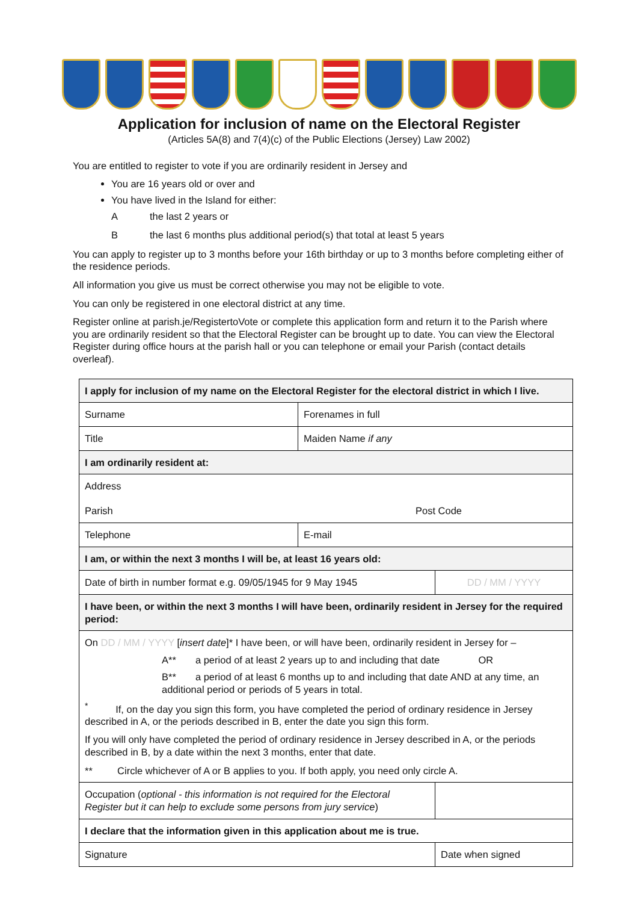Application for inclusion of name on the Electoral Register
(Articles 5A(8) and 7(4)(c) of the Public Elections (Jersey) Law 2002)
You are entitled to register to vote if you are ordinarily resident in Jersey and
You are 16 years old or over and
You have lived in the Island for either:
Athe last 2 years or
Bthe last 6 months plus additional period(s) that total at least 5 years
You can apply to register up to 3 months before your 16th birthday or up to 3 months before completing either of the residence periods.
All information you give us must be correct otherwise you may not be eligible to vote.
You can only be registered in one electoral district at any time.
Register online at parish.je/RegistertoVote or complete this application form and return it to the Parish where you are ordinarily resident so that the Electoral Register can be brought up to date. You can view the Electoral Register during office hours at the parish hall or you can telephone or email your Parish (contact details overleaf).
| I apply for inclusion of my name on the Electoral Register for the electoral district in which I live. | | | |
| Surname | Forenames in full | | |
| Title | Maiden Name if any | | |
| I am ordinarily resident at: | | | |
| Address Parish Post Code | | | |
| Telephone | E-mail | | |
| I am, or within the next 3 months I will be, at least 16 years old: | | | |
| Date of birth in number format e.g. 09/05/1945 for 9 May 1945 | | | DD / MM / YYYY |
| I have been, or within the next 3 months I will have been, ordinarily resident in Jersey for the required period: | | | |
| On DD / MM / YYYY [ insert date ]* I have been, or will have been, ordinarily resident in Jersey for – A** a period of at least 2 years up to and including that date OR B** a period of at least 6 months up to and including that date AND at any time, an additional period or periods of 5 years in total. <sup>*</sup> If, on the day you sign this form, you have completed the period of ordinary residence in Jersey described in A, or the periods described in B, enter the date you sign this form. If you will only have completed the period of ordinary residence in Jersey described in A, or the periods described in B, by a date within the next 3 months, enter that date. ** Circle whichever of A or B applies to you. If both apply, you need only circle A. | | | |
| Occupation ( optional - this information is not required for the Electoral Register but it can help to exclude some persons from jury service ) | | | |
| I declare that the information given in this application about me is true. | | | |
| Signature | | Date when signed | |